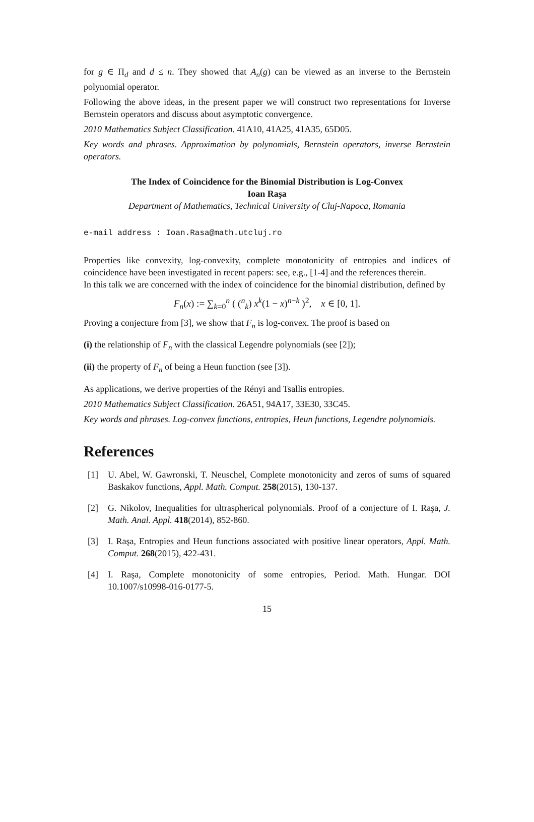for g ∈ Π<sub>d</sub> and d ≤ n. They showed that A<sub>n</sub>(g) can be viewed as an inverse to the Bernstein polynomial operator.
Following the above ideas, in the present paper we will construct two representations for Inverse Bernstein operators and discuss about asymptotic convergence.
2010 Mathematics Subject Classification. 41A10, 41A25, 41A35, 65D05.
Key words and phrases. Approximation by polynomials, Bernstein operators, inverse Bernstein operators.
The Index of Coincidence for the Binomial Distribution is Log-Convex
Ioan Raşa
Department of Mathematics, Technical University of Cluj-Napoca, Romania
e-mail address : Ioan.Rasa@math.utcluj.ro
Properties like convexity, log-convexity, complete monotonicity of entropies and indices of coincidence have been investigated in recent papers: see, e.g., [1-4] and the references therein.
In this talk we are concerned with the index of coincidence for the binomial distribution, defined by
F<sub>n</sub>(x) := ∑<sub>k=0</sub><sup>n</sup> ( (<sup>n</sup><sub>k</sub>) x<sup>k</sup>(1 − x)<sup>n−k</sup> )<sup>2</sup>, x ∈ [0, 1].
Proving a conjecture from [3], we show that F<sub>n</sub> is log-convex. The proof is based on
(i) the relationship of F<sub>n</sub> with the classical Legendre polynomials (see [2]);
(ii) the property of F<sub>n</sub> of being a Heun function (see [3]).
As applications, we derive properties of the Rényi and Tsallis entropies.
2010 Mathematics Subject Classification. 26A51, 94A17, 33E30, 33C45.
Key words and phrases. Log-convex functions, entropies, Heun functions, Legendre polynomials.
References
[1] U. Abel, W. Gawronski, T. Neuschel, Complete monotonicity and zeros of sums of squared Baskakov functions, Appl. Math. Comput. 258(2015), 130-137.
[2] G. Nikolov, Inequalities for ultraspherical polynomials. Proof of a conjecture of I. Raşa, J. Math. Anal. Appl. 418(2014), 852-860.
[3] I. Raşa, Entropies and Heun functions associated with positive linear operators, Appl. Math. Comput. 268(2015), 422-431.
[4] I. Raşa, Complete monotonicity of some entropies, Period. Math. Hungar. DOI 10.1007/s10998-016-0177-5.
15